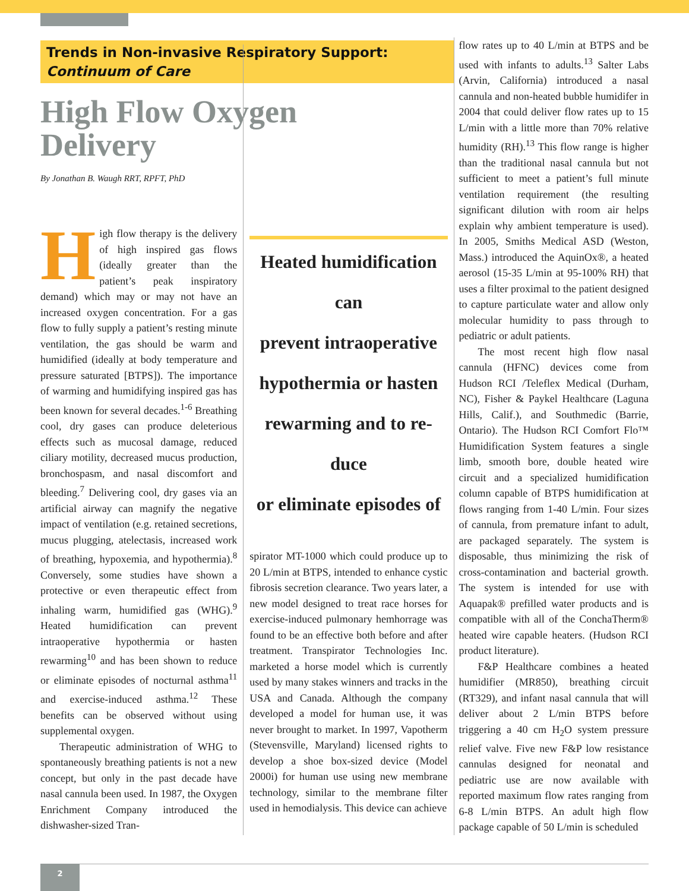Trends in Non-invasive Respiratory Support:
Continuum of Care
High Flow Oxygen Delivery
By Jonathan B. Waugh RRT, RPFT, PhD
High flow therapy is the delivery of high inspired gas flows (ideally greater than the patient’s peak inspiratory demand) which may or may not have an increased oxygen concentration. For a gas flow to fully supply a patient’s resting minute ventilation, the gas should be warm and humidified (ideally at body temperature and pressure saturated [BTPS]). The importance of warming and humidifying inspired gas has been known for several decades.<sup>1-6</sup> Breathing cool, dry gases can produce deleterious effects such as mucosal damage, reduced ciliary motility, decreased mucus production, bronchospasm, and nasal discomfort and bleeding.<sup>7</sup> Delivering cool, dry gases via an artificial airway can magnify the negative impact of ventilation (e.g. retained secretions, mucus plugging, atelectasis, increased work of breathing, hypoxemia, and hypothermia).<sup>8</sup> Conversely, some studies have shown a protective or even therapeutic effect from inhaling warm, humidified gas (WHG).<sup>9</sup> Heated humidification can prevent intraoperative hypothermia or hasten rewarming<sup>10</sup> and has been shown to reduce or eliminate episodes of nocturnal asthma<sup>11</sup> and exercise-induced asthma.<sup>12</sup> These benefits can be observed without using supplemental oxygen.
Therapeutic administration of WHG to spontaneously breathing patients is not a new concept, but only in the past decade have nasal cannula been used. In 1987, the Oxygen Enrichment Company introduced the dishwasher-sized Tran-
Heated humidification
can
prevent intraoperative
hypothermia or hasten
rewarming and to re-
duce
or eliminate episodes of
spirator MT-1000 which could produce up to 20 L/min at BTPS, intended to enhance cystic fibrosis secretion clearance. Two years later, a new model designed to treat race horses for exercise-induced pulmonary hemhorrage was found to be an effective both before and after treatment. Transpirator Technologies Inc. marketed a horse model which is currently used by many stakes winners and tracks in the USA and Canada. Although the company developed a model for human use, it was never brought to market. In 1997, Vapotherm (Stevensville, Maryland) licensed rights to develop a shoe box-sized device (Model 2000i) for human use using new membrane technology, similar to the membrane filter used in hemodialysis. This device can achieve
flow rates up to 40 L/min at BTPS and be used with infants to adults.<sup>13</sup> Salter Labs (Arvin, California) introduced a nasal cannula and non-heated bubble humidifer in 2004 that could deliver flow rates up to 15 L/min with a little more than 70% relative humidity (RH).<sup>13</sup> This flow range is higher than the traditional nasal cannula but not sufficient to meet a patient’s full minute ventilation requirement (the resulting significant dilution with room air helps explain why ambient temperature is used). In 2005, Smiths Medical ASD (Weston, Mass.) introduced the AquinOx®, a heated aerosol (15-35 L/min at 95-100% RH) that uses a filter proximal to the patient designed to capture particulate water and allow only molecular humidity to pass through to pediatric or adult patients.
The most recent high flow nasal cannula (HFNC) devices come from Hudson RCI /Teleflex Medical (Durham, NC), Fisher & Paykel Healthcare (Laguna Hills, Calif.), and Southmedic (Barrie, Ontario). The Hudson RCI Comfort Flo™ Humidification System features a single limb, smooth bore, double heated wire circuit and a specialized humidification column capable of BTPS humidification at flows ranging from 1-40 L/min. Four sizes of cannula, from premature infant to adult, are packaged separately. The system is disposable, thus minimizing the risk of cross-contamination and bacterial growth. The system is intended for use with Aquapak® prefilled water products and is compatible with all of the ConchaTherm® heated wire capable heaters. (Hudson RCI product literature).
F&P Healthcare combines a heated humidifier (MR850), breathing circuit (RT329), and infant nasal cannula that will deliver about 2 L/min BTPS before triggering a 40 cm H<sub>2</sub>O system pressure relief valve. Five new F&P low resistance cannulas designed for neonatal and pediatric use are now available with reported maximum flow rates ranging from 6-8 L/min BTPS. An adult high flow package capable of 50 L/min is scheduled
2